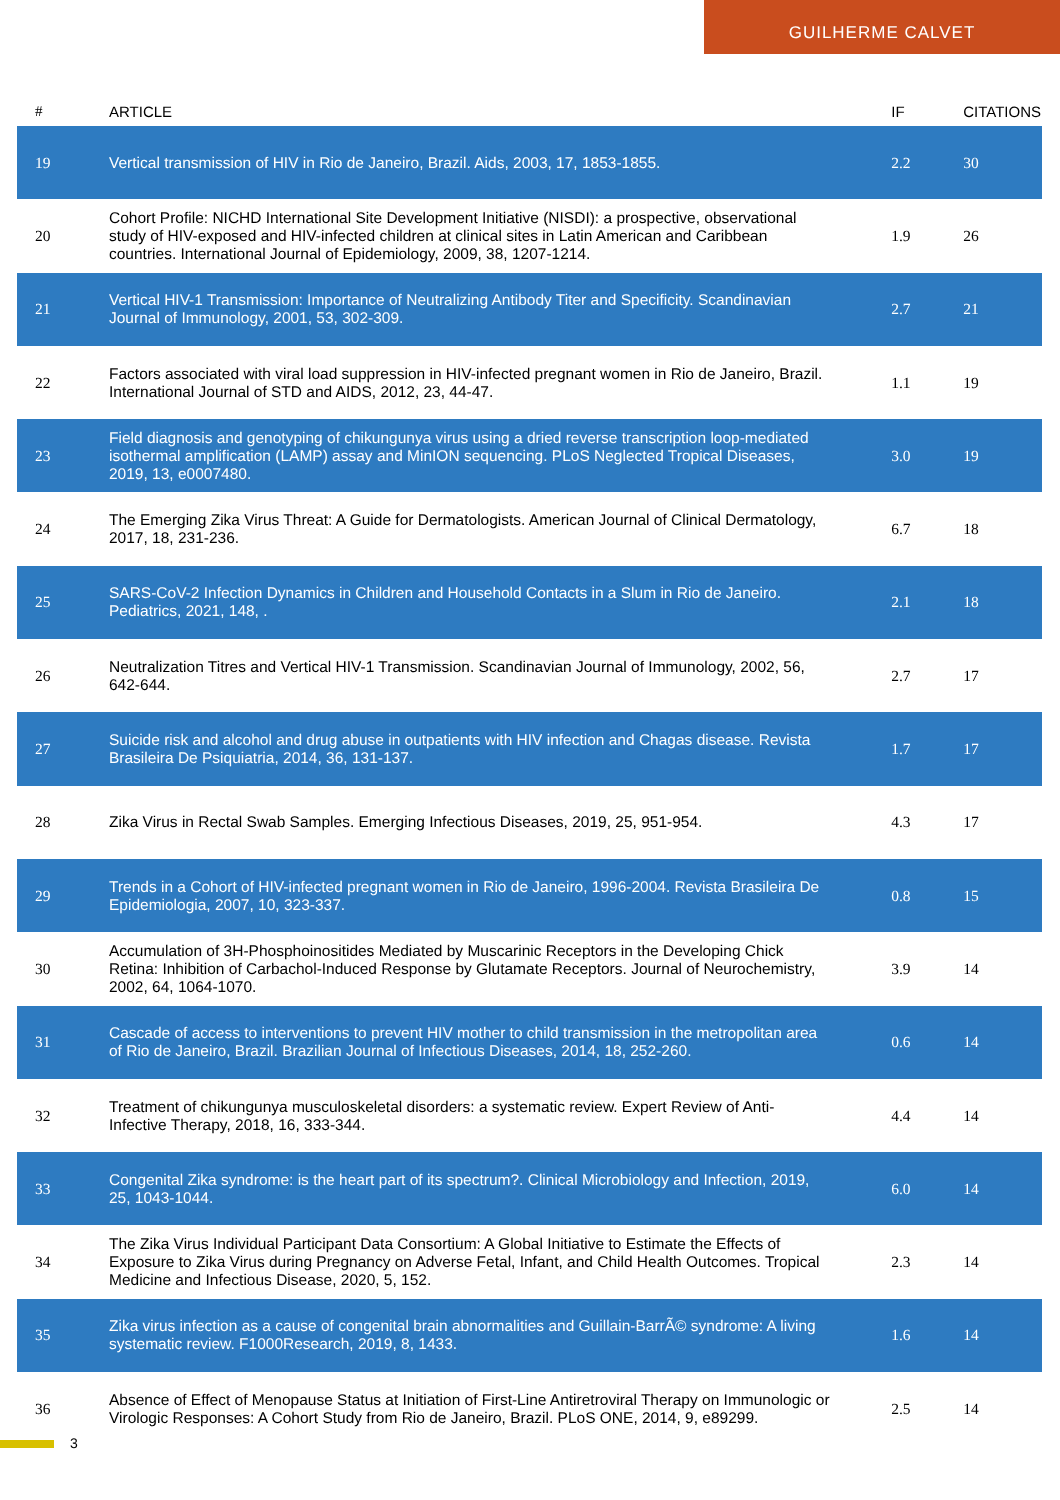GUILHERME CALVET
| # | ARTICLE | IF | CITATIONS |
| --- | --- | --- | --- |
| 19 | Vertical transmission of HIV in Rio de Janeiro, Brazil. Aids, 2003, 17, 1853-1855. | 2.2 | 30 |
| 20 | Cohort Profile: NICHD International Site Development Initiative (NISDI): a prospective, observational study of HIV-exposed and HIV-infected children at clinical sites in Latin American and Caribbean countries. International Journal of Epidemiology, 2009, 38, 1207-1214. | 1.9 | 26 |
| 21 | Vertical HIV-1 Transmission: Importance of Neutralizing Antibody Titer and Specificity. Scandinavian Journal of Immunology, 2001, 53, 302-309. | 2.7 | 21 |
| 22 | Factors associated with viral load suppression in HIV-infected pregnant women in Rio de Janeiro, Brazil. International Journal of STD and AIDS, 2012, 23, 44-47. | 1.1 | 19 |
| 23 | Field diagnosis and genotyping of chikungunya virus using a dried reverse transcription loop-mediated isothermal amplification (LAMP) assay and MinION sequencing. PLoS Neglected Tropical Diseases, 2019, 13, e0007480. | 3.0 | 19 |
| 24 | The Emerging Zika Virus Threat: A Guide for Dermatologists. American Journal of Clinical Dermatology, 2017, 18, 231-236. | 6.7 | 18 |
| 25 | SARS-CoV-2 Infection Dynamics in Children and Household Contacts in a Slum in Rio de Janeiro. Pediatrics, 2021, 148, . | 2.1 | 18 |
| 26 | Neutralization Titres and Vertical HIV-1 Transmission. Scandinavian Journal of Immunology, 2002, 56, 642-644. | 2.7 | 17 |
| 27 | Suicide risk and alcohol and drug abuse in outpatients with HIV infection and Chagas disease. Revista Brasileira De Psiquiatria, 2014, 36, 131-137. | 1.7 | 17 |
| 28 | Zika Virus in Rectal Swab Samples. Emerging Infectious Diseases, 2019, 25, 951-954. | 4.3 | 17 |
| 29 | Trends in a Cohort of HIV-infected pregnant women in Rio de Janeiro, 1996-2004. Revista Brasileira De Epidemiologia, 2007, 10, 323-337. | 0.8 | 15 |
| 30 | Accumulation of 3H-Phosphoinositides Mediated by Muscarinic Receptors in the Developing Chick Retina: Inhibition of Carbachol-Induced Response by Glutamate Receptors. Journal of Neurochemistry, 2002, 64, 1064-1070. | 3.9 | 14 |
| 31 | Cascade of access to interventions to prevent HIV mother to child transmission in the metropolitan area of Rio de Janeiro, Brazil. Brazilian Journal of Infectious Diseases, 2014, 18, 252-260. | 0.6 | 14 |
| 32 | Treatment of chikungunya musculoskeletal disorders: a systematic review. Expert Review of Anti-Infective Therapy, 2018, 16, 333-344. | 4.4 | 14 |
| 33 | Congenital Zika syndrome: is the heart part of its spectrum?. Clinical Microbiology and Infection, 2019, 25, 1043-1044. | 6.0 | 14 |
| 34 | The Zika Virus Individual Participant Data Consortium: A Global Initiative to Estimate the Effects of Exposure to Zika Virus during Pregnancy on Adverse Fetal, Infant, and Child Health Outcomes. Tropical Medicine and Infectious Disease, 2020, 5, 152. | 2.3 | 14 |
| 35 | Zika virus infection as a cause of congenital brain abnormalities and Guillain-BarrÃ© syndrome: A living systematic review. F1000Research, 2019, 8, 1433. | 1.6 | 14 |
| 36 | Absence of Effect of Menopause Status at Initiation of First-Line Antiretroviral Therapy on Immunologic or Virologic Responses: A Cohort Study from Rio de Janeiro, Brazil. PLoS ONE, 2014, 9, e89299. | 2.5 | 14 |
3